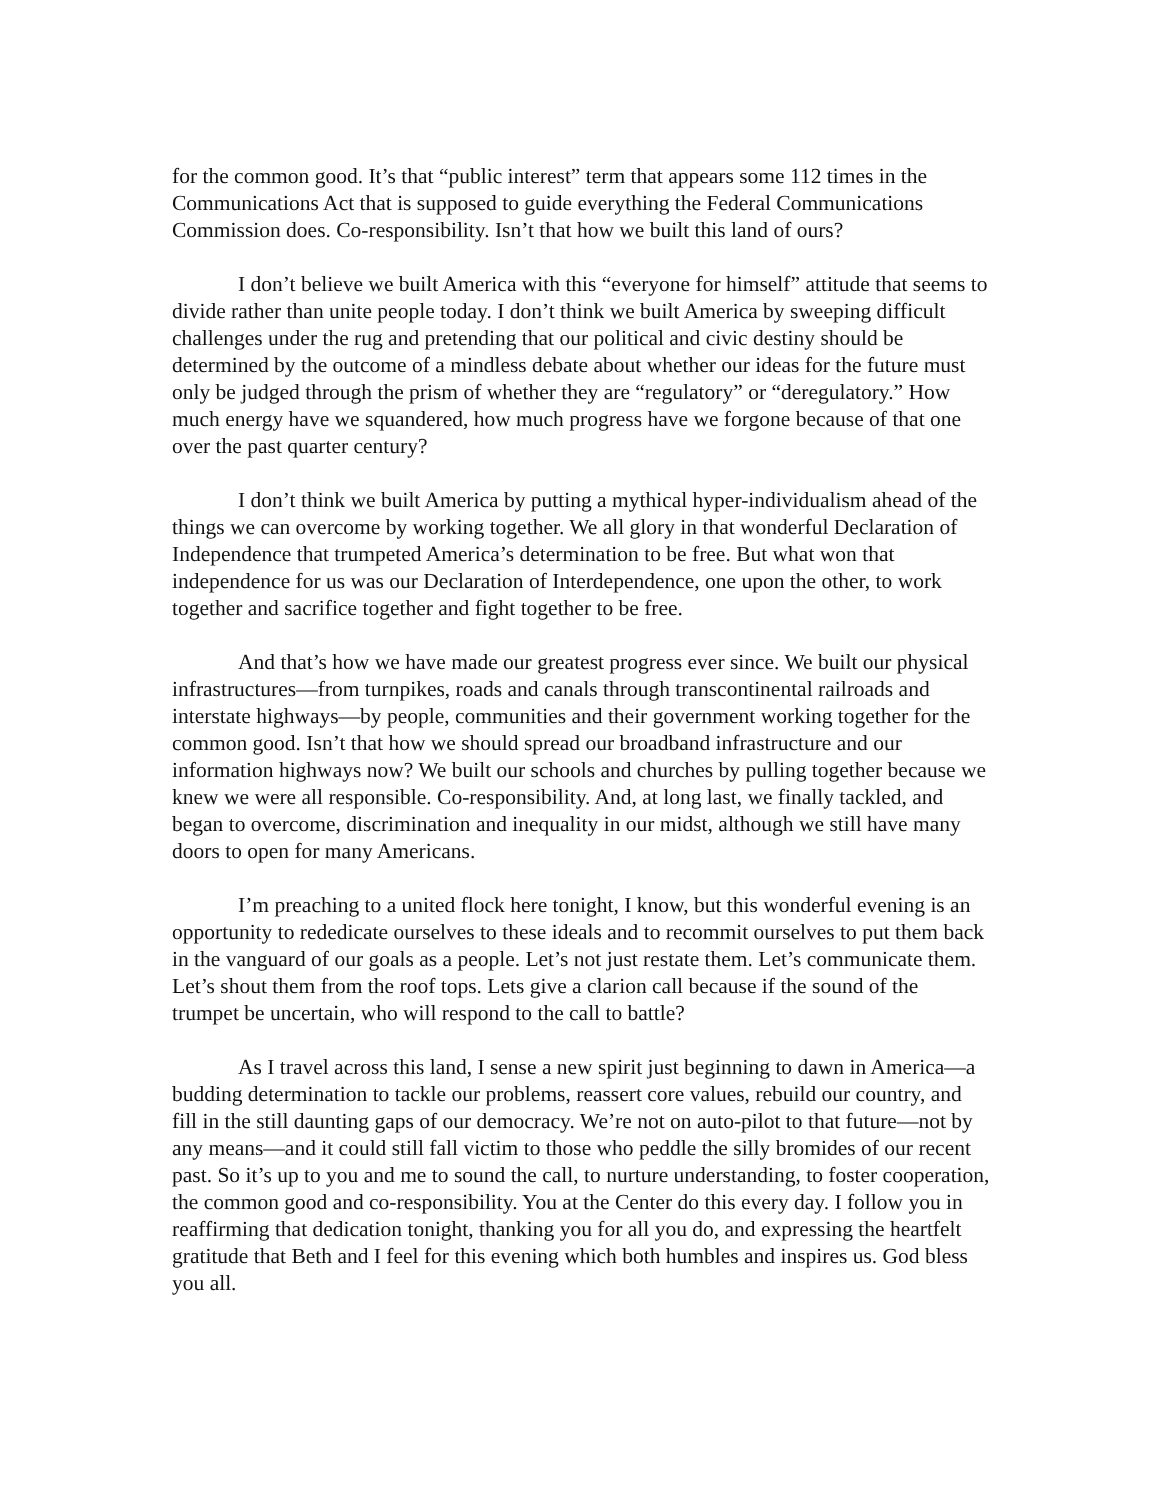for the common good. It’s that “public interest” term that appears some 112 times in the Communications Act that is supposed to guide everything the Federal Communications Commission does. Co-responsibility. Isn’t that how we built this land of ours?
I don’t believe we built America with this “everyone for himself” attitude that seems to divide rather than unite people today. I don’t think we built America by sweeping difficult challenges under the rug and pretending that our political and civic destiny should be determined by the outcome of a mindless debate about whether our ideas for the future must only be judged through the prism of whether they are “regulatory” or “deregulatory.” How much energy have we squandered, how much progress have we forgone because of that one over the past quarter century?
I don’t think we built America by putting a mythical hyper-individualism ahead of the things we can overcome by working together. We all glory in that wonderful Declaration of Independence that trumpeted America’s determination to be free. But what won that independence for us was our Declaration of Interdependence, one upon the other, to work together and sacrifice together and fight together to be free.
And that’s how we have made our greatest progress ever since. We built our physical infrastructures—from turnpikes, roads and canals through transcontinental railroads and interstate highways—by people, communities and their government working together for the common good. Isn’t that how we should spread our broadband infrastructure and our information highways now? We built our schools and churches by pulling together because we knew we were all responsible. Co-responsibility. And, at long last, we finally tackled, and began to overcome, discrimination and inequality in our midst, although we still have many doors to open for many Americans.
I’m preaching to a united flock here tonight, I know, but this wonderful evening is an opportunity to rededicate ourselves to these ideals and to recommit ourselves to put them back in the vanguard of our goals as a people. Let’s not just restate them. Let’s communicate them. Let’s shout them from the roof tops. Lets give a clarion call because if the sound of the trumpet be uncertain, who will respond to the call to battle?
As I travel across this land, I sense a new spirit just beginning to dawn in America—a budding determination to tackle our problems, reassert core values, rebuild our country, and fill in the still daunting gaps of our democracy. We’re not on auto-pilot to that future—not by any means—and it could still fall victim to those who peddle the silly bromides of our recent past. So it’s up to you and me to sound the call, to nurture understanding, to foster cooperation, the common good and co-responsibility. You at the Center do this every day. I follow you in reaffirming that dedication tonight, thanking you for all you do, and expressing the heartfelt gratitude that Beth and I feel for this evening which both humbles and inspires us. God bless you all.